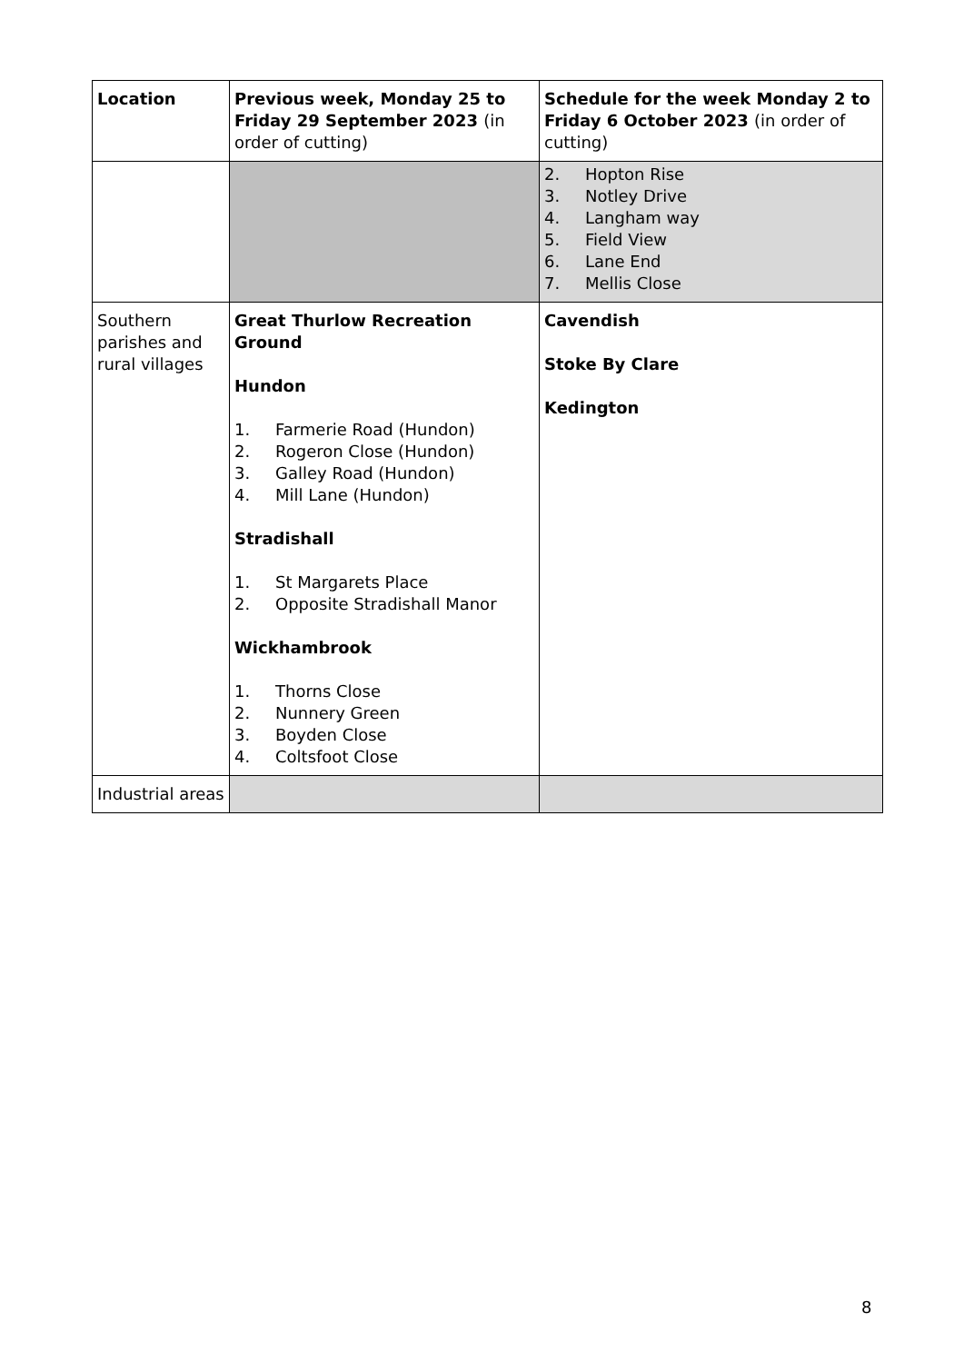| Location | Previous week, Monday 25 to Friday 29 September 2023 (in order of cutting) | Schedule for the week Monday 2 to Friday 6 October 2023 (in order of cutting) |
| --- | --- | --- |
| | | 2. Hopton Rise 3. Notley Drive 4. Langham way 5. Field View 6. Lane End 7. Mellis Close |
| Southern parishes and rural villages | Great Thurlow Recreation Ground Hundon 1. Farmerie Road (Hundon) 2. Rogeron Close (Hundon) 3. Galley Road (Hundon) 4. Mill Lane (Hundon) Stradishall 1. St Margarets Place 2. Opposite Stradishall Manor Wickhambrook 1. Thorns Close 2. Nunnery Green 3. Boyden Close 4. Coltsfoot Close | Cavendish Stoke By Clare Kedington |
| Industrial areas | | |
8